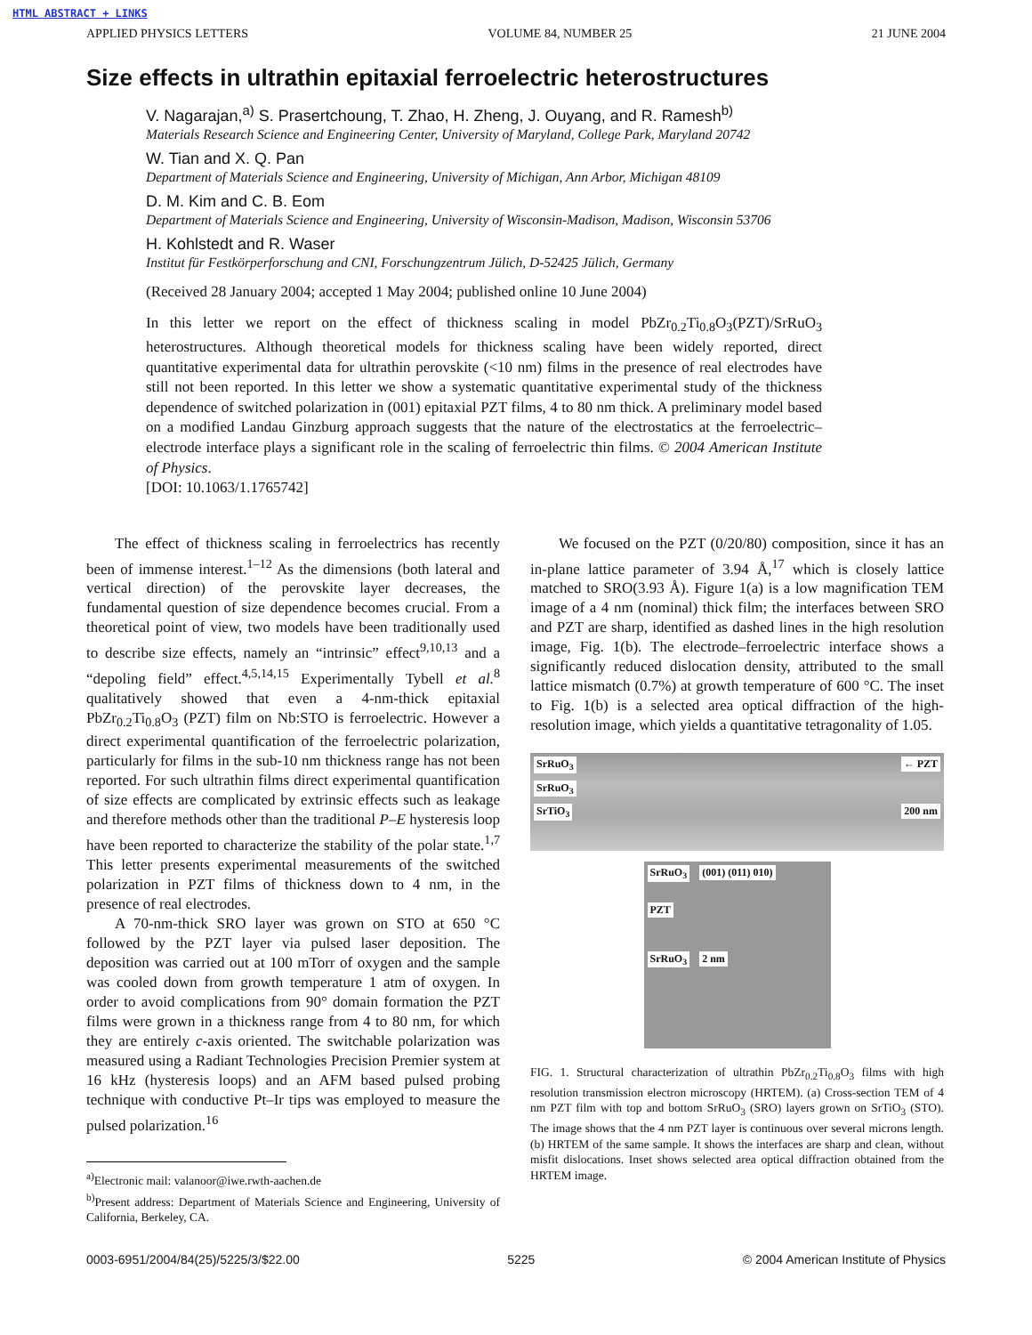HTML ABSTRACT + LINKS
APPLIED PHYSICS LETTERS VOLUME 84, NUMBER 25 21 JUNE 2004
Size effects in ultrathin epitaxial ferroelectric heterostructures
V. Nagarajan,<sup>a)</sup> S. Prasertchoung, T. Zhao, H. Zheng, J. Ouyang, and R. Ramesh<sup>b)</sup>
Materials Research Science and Engineering Center, University of Maryland, College Park, Maryland 20742
W. Tian and X. Q. Pan
Department of Materials Science and Engineering, University of Michigan, Ann Arbor, Michigan 48109
D. M. Kim and C. B. Eom
Department of Materials Science and Engineering, University of Wisconsin-Madison, Madison, Wisconsin 53706
H. Kohlstedt and R. Waser
Institut für Festkörperforschung and CNI, Forschungzentrum Jülich, D-52425 Jülich, Germany
(Received 28 January 2004; accepted 1 May 2004; published online 10 June 2004)
In this letter we report on the effect of thickness scaling in model PbZr<sub>0.2</sub>Ti<sub>0.8</sub>O<sub>3</sub>(PZT)/SrRuO<sub>3</sub> heterostructures. Although theoretical models for thickness scaling have been widely reported, direct quantitative experimental data for ultrathin perovskite (<10 nm) films in the presence of real electrodes have still not been reported. In this letter we show a systematic quantitative experimental study of the thickness dependence of switched polarization in (001) epitaxial PZT films, 4 to 80 nm thick. A preliminary model based on a modified Landau Ginzburg approach suggests that the nature of the electrostatics at the ferroelectric–electrode interface plays a significant role in the scaling of ferroelectric thin films. © 2004 American Institute of Physics.
[DOI: 10.1063/1.1765742]
The effect of thickness scaling in ferroelectrics has recently been of immense interest.<sup>1–12</sup> As the dimensions (both lateral and vertical direction) of the perovskite layer decreases, the fundamental question of size dependence becomes crucial. From a theoretical point of view, two models have been traditionally used to describe size effects, namely an “intrinsic” effect<sup>9,10,13</sup> and a “depoling field” effect.<sup>4,5,14,15</sup> Experimentally Tybell et al.<sup>8</sup> qualitatively showed that even a 4-nm-thick epitaxial PbZr<sub>0.2</sub>Ti<sub>0.8</sub>O<sub>3</sub> (PZT) film on Nb:STO is ferroelectric. However a direct experimental quantification of the ferroelectric polarization, particularly for films in the sub-10 nm thickness range has not been reported. For such ultrathin films direct experimental quantification of size effects are complicated by extrinsic effects such as leakage and therefore methods other than the traditional P–E hysteresis loop have been reported to characterize the stability of the polar state.<sup>1,7</sup> This letter presents experimental measurements of the switched polarization in PZT films of thickness down to 4 nm, in the presence of real electrodes.
A 70-nm-thick SRO layer was grown on STO at 650 °C followed by the PZT layer via pulsed laser deposition. The deposition was carried out at 100 mTorr of oxygen and the sample was cooled down from growth temperature 1 atm of oxygen. In order to avoid complications from 90° domain formation the PZT films were grown in a thickness range from 4 to 80 nm, for which they are entirely c-axis oriented. The switchable polarization was measured using a Radiant Technologies Precision Premier system at 16 kHz (hysteresis loops) and an AFM based pulsed probing technique with conductive Pt–Ir tips was employed to measure the pulsed polarization.<sup>16</sup>
<sup>a)</sup> Electronic mail: valanoor@iwe.rwth-aachen.de
<sup>b)</sup> Present address: Department of Materials Science and Engineering, University of California, Berkeley, CA.
We focused on the PZT (0/20/80) composition, since it has an in-plane lattice parameter of 3.94 Å,<sup>17</sup> which is closely lattice matched to SRO(3.93 Å). Figure 1(a) is a low magnification TEM image of a 4 nm (nominal) thick film; the interfaces between SRO and PZT are sharp, identified as dashed lines in the high resolution image, Fig. 1(b). The electrode–ferroelectric interface shows a significantly reduced dislocation density, attributed to the small lattice mismatch (0.7%) at growth temperature of 600 °C. The inset to Fig. 1(b) is a selected area optical diffraction of the high-resolution image, which yields a quantitative tetragonality of 1.05.
SrRuO<sub>3</sub> ← PZT
SrRuO<sub>3</sub>
SrTiO<sub>3</sub> 200 nm
SrRuO<sub>3</sub> (001) (011) 010)
PZT
SrRuO<sub>3</sub> 2 nm
FIG. 1. Structural characterization of ultrathin PbZr<sub>0.2</sub>Ti<sub>0.8</sub>O<sub>3</sub> films with high resolution transmission electron microscopy (HRTEM). (a) Cross-section TEM of 4 nm PZT film with top and bottom SrRuO<sub>3</sub> (SRO) layers grown on SrTiO<sub>3</sub> (STO). The image shows that the 4 nm PZT layer is continuous over several microns length. (b) HRTEM of the same sample. It shows the interfaces are sharp and clean, without misfit dislocations. Inset shows selected area optical diffraction obtained from the HRTEM image.
0003-6951/2004/84(25)/5225/3/$22.00 5225 © 2004 American Institute of Physics